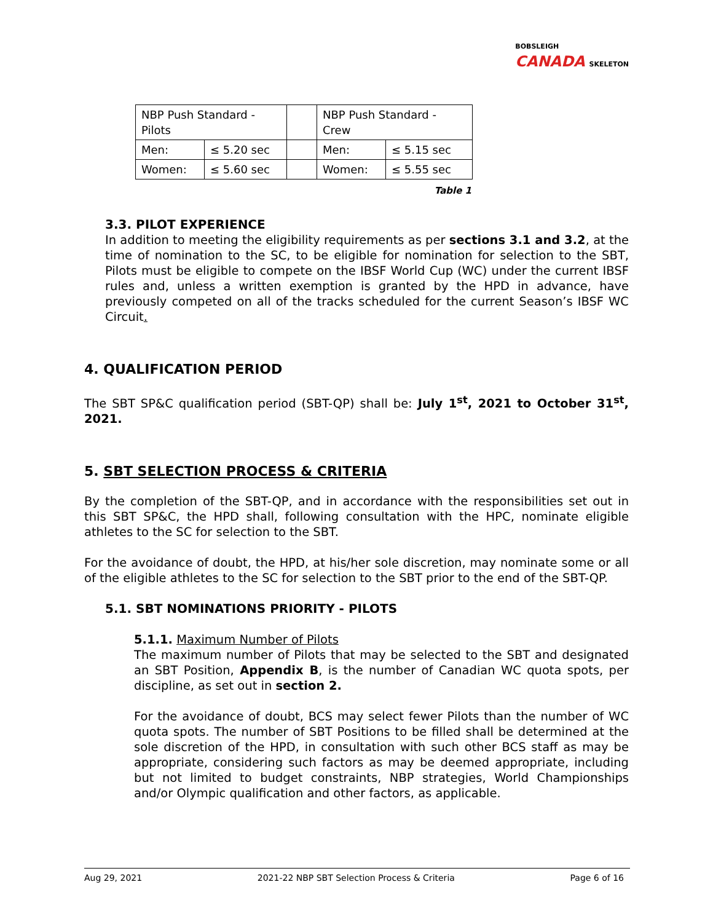BOBSLEIGH
CANADA SKELETON
| NBP Push Standard - Pilots | | | NBP Push Standard - Crew | |
| Men: | ≤ 5.20 sec | | Men: | ≤ 5.15 sec |
| Women: | ≤ 5.60 sec | | Women: | ≤ 5.55 sec |
Table 1
3.3. PILOT EXPERIENCE
In addition to meeting the eligibility requirements as per sections 3.1 and 3.2, at the time of nomination to the SC, to be eligible for nomination for selection to the SBT, Pilots must be eligible to compete on the IBSF World Cup (WC) under the current IBSF rules and, unless a written exemption is granted by the HPD in advance, have previously competed on all of the tracks scheduled for the current Season’s IBSF WC Circuit.
4. QUALIFICATION PERIOD
The SBT SP&C qualification period (SBT-QP) shall be: July 1<sup>st</sup>, 2021 to October 31<sup>st</sup>, 2021.
5. SBT SELECTION PROCESS & CRITERIA
By the completion of the SBT-QP, and in accordance with the responsibilities set out in this SBT SP&C, the HPD shall, following consultation with the HPC, nominate eligible athletes to the SC for selection to the SBT.
For the avoidance of doubt, the HPD, at his/her sole discretion, may nominate some or all of the eligible athletes to the SC for selection to the SBT prior to the end of the SBT-QP.
5.1. SBT NOMINATIONS PRIORITY - PILOTS
5.1.1. Maximum Number of Pilots
The maximum number of Pilots that may be selected to the SBT and designated an SBT Position, Appendix B, is the number of Canadian WC quota spots, per discipline, as set out in section 2.
For the avoidance of doubt, BCS may select fewer Pilots than the number of WC quota spots. The number of SBT Positions to be filled shall be determined at the sole discretion of the HPD, in consultation with such other BCS staff as may be appropriate, considering such factors as may be deemed appropriate, including but not limited to budget constraints, NBP strategies, World Championships and/or Olympic qualification and other factors, as applicable.
Aug 29, 2021 2021-22 NBP SBT Selection Process & Criteria Page 6 of 16